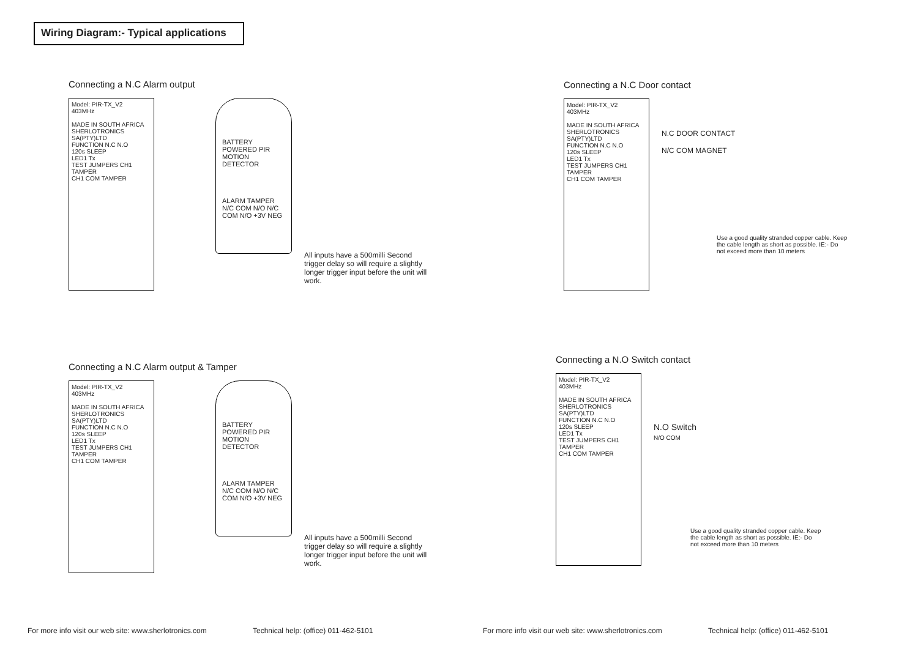Wiring Diagram:- Typical applications
Connecting a N.C Alarm output
Model: PIR-TX_V2
403MHz
MADE IN SOUTH AFRICA SHERLOTRONICS SA(PTY)LTD
FUNCTION N.C N.O
120s SLEEP
LED1 Tx
TEST JUMPERS CH1 TAMPER
CH1 COM TAMPER
BATTERY POWERED PIR MOTION DETECTOR
ALARM TAMPER
N/C COM N/O N/C COM N/O +3V NEG
All inputs have a 500milli Second trigger delay so will require a slightly longer trigger input before the unit will work.
Connecting a N.C Door contact
Model: PIR-TX_V2
403MHz
MADE IN SOUTH AFRICA SHERLOTRONICS SA(PTY)LTD
FUNCTION N.C N.O
120s SLEEP
LED1 Tx
TEST JUMPERS CH1 TAMPER
CH1 COM TAMPER
N.C DOOR CONTACT
N/C COM MAGNET
Use a good quality stranded copper cable. Keep the cable length as short as possible. IE:- Do not exceed more than 10 meters
Connecting a N.C Alarm output & Tamper
Model: PIR-TX_V2
403MHz
MADE IN SOUTH AFRICA SHERLOTRONICS SA(PTY)LTD
FUNCTION N.C N.O
120s SLEEP
LED1 Tx
TEST JUMPERS CH1 TAMPER
CH1 COM TAMPER
BATTERY POWERED PIR MOTION DETECTOR
ALARM TAMPER
N/C COM N/O N/C COM N/O +3V NEG
All inputs have a 500milli Second trigger delay so will require a slightly longer trigger input before the unit will work.
Connecting a N.O Switch contact
Model: PIR-TX_V2
403MHz
MADE IN SOUTH AFRICA SHERLOTRONICS SA(PTY)LTD
FUNCTION N.C N.O
120s SLEEP
LED1 Tx
TEST JUMPERS CH1 TAMPER
CH1 COM TAMPER
N.O Switch
N/O COM
Use a good quality stranded copper cable. Keep the cable length as short as possible. IE:- Do not exceed more than 10 meters
For more info visit our web site: www.sherlotronics.com
Technical help: (office) 011-462-5101
For more info visit our web site: www.sherlotronics.com
Technical help: (office) 011-462-5101